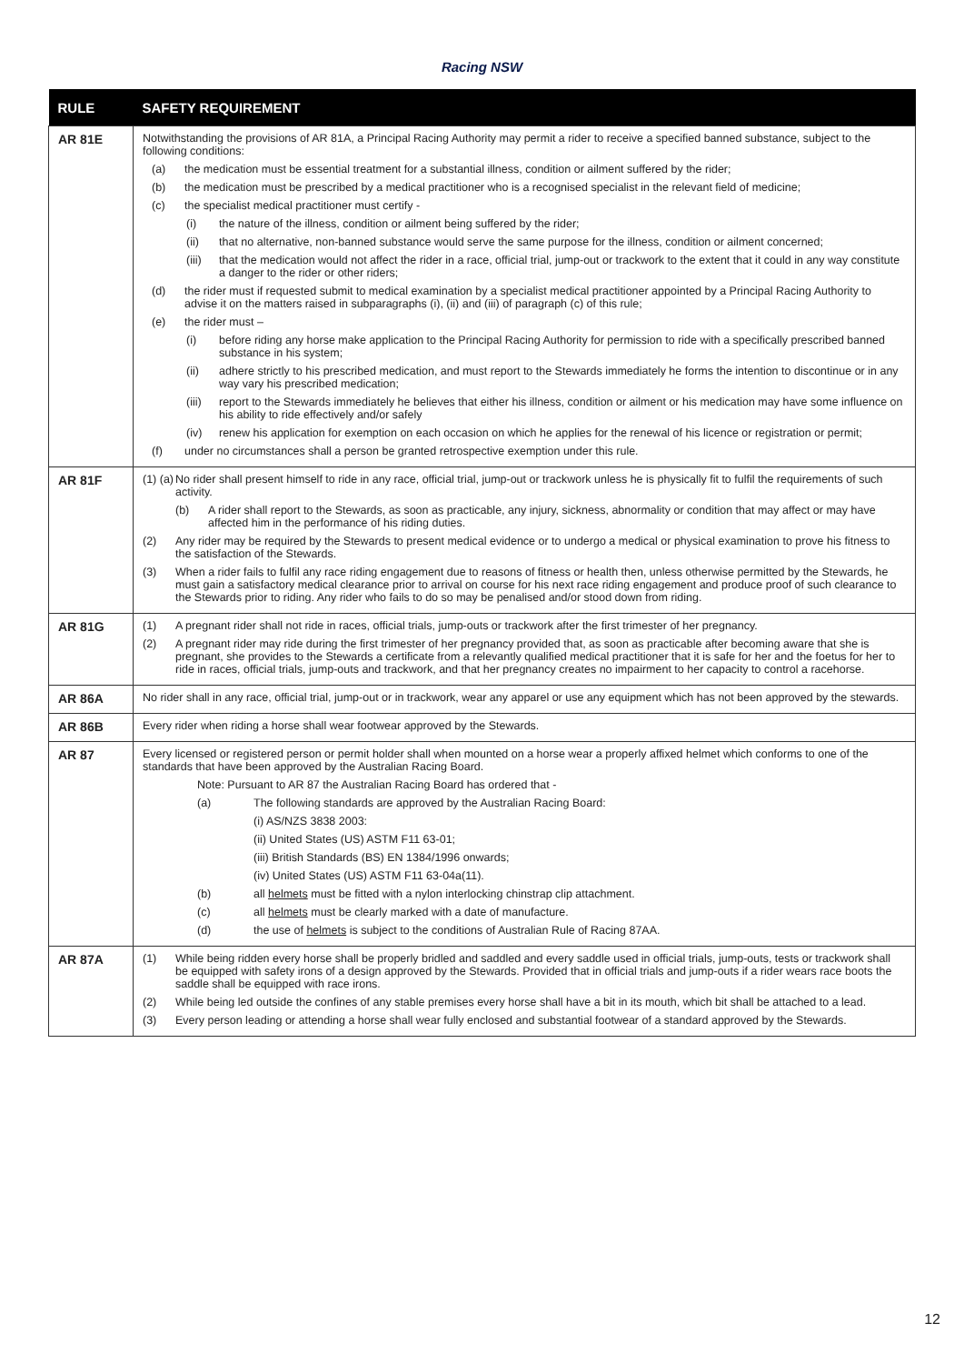Racing NSW
| RULE | SAFETY REQUIREMENT |
| --- | --- |
| AR 81E | Notwithstanding the provisions of AR 81A, a Principal Racing Authority may permit a rider to receive a specified banned substance, subject to the following conditions: (a) the medication must be essential treatment for a substantial illness, condition or ailment suffered by the rider; (b) the medication must be prescribed by a medical practitioner who is a recognised specialist in the relevant field of medicine; (c) the specialist medical practitioner must certify - (i) the nature of the illness, condition or ailment being suffered by the rider; (ii) that no alternative, non-banned substance would serve the same purpose for the illness, condition or ailment concerned; (iii) that the medication would not affect the rider in a race, official trial, jump-out or trackwork to the extent that it could in any way constitute a danger to the rider or other riders; (d) the rider must if requested submit to medical examination by a specialist medical practitioner appointed by a Principal Racing Authority to advise it on the matters raised in subparagraphs (i), (ii) and (iii) of paragraph (c) of this rule; (e) the rider must – (i) before riding any horse make application to the Principal Racing Authority for permission to ride with a specifically prescribed banned substance in his system; (ii) adhere strictly to his prescribed medication, and must report to the Stewards immediately he forms the intention to discontinue or in any way vary his prescribed medication; (iii) report to the Stewards immediately he believes that either his illness, condition or ailment or his medication may have some influence on his ability to ride effectively and/or safely (iv) renew his application for exemption on each occasion on which he applies for the renewal of his licence or registration or permit; (f) under no circumstances shall a person be granted retrospective exemption under this rule. |
| AR 81F | (1) (a) No rider shall present himself to ride in any race, official trial, jump-out or trackwork unless he is physically fit to fulfil the requirements of such activity. (b) A rider shall report to the Stewards, as soon as practicable, any injury, sickness, abnormality or condition that may affect or may have affected him in the performance of his riding duties. (2) Any rider may be required by the Stewards to present medical evidence or to undergo a medical or physical examination to prove his fitness to the satisfaction of the Stewards. (3) When a rider fails to fulfil any race riding engagement due to reasons of fitness or health then, unless otherwise permitted by the Stewards, he must gain a satisfactory medical clearance prior to arrival on course for his next race riding engagement and produce proof of such clearance to the Stewards prior to riding. Any rider who fails to do so may be penalised and/or stood down from riding. |
| AR 81G | (1) A pregnant rider shall not ride in races, official trials, jump-outs or trackwork after the first trimester of her pregnancy. (2) A pregnant rider may ride during the first trimester of her pregnancy provided that, as soon as practicable after becoming aware that she is pregnant, she provides to the Stewards a certificate from a relevantly qualified medical practitioner that it is safe for her and the foetus for her to ride in races, official trials, jump-outs and trackwork, and that her pregnancy creates no impairment to her capacity to control a racehorse. |
| AR 86A | No rider shall in any race, official trial, jump-out or in trackwork, wear any apparel or use any equipment which has not been approved by the stewards. |
| AR 86B | Every rider when riding a horse shall wear footwear approved by the Stewards. |
| AR 87 | Every licensed or registered person or permit holder shall when mounted on a horse wear a properly affixed helmet which conforms to one of the standards that have been approved by the Australian Racing Board. Note: Pursuant to AR 87 the Australian Racing Board has ordered that - (a) The following standards are approved by the Australian Racing Board: (i) AS/NZS 3838 2003: (ii) United States (US) ASTM F11 63-01; (iii) British Standards (BS) EN 1384/1996 onwards; (iv) United States (US) ASTM F11 63-04a(11). (b) all helmets must be fitted with a nylon interlocking chinstrap clip attachment. (c) all helmets must be clearly marked with a date of manufacture. (d) the use of helmets is subject to the conditions of Australian Rule of Racing 87AA. |
| AR 87A | (1) While being ridden every horse shall be properly bridled and saddled and every saddle used in official trials, jump-outs, tests or trackwork shall be equipped with safety irons of a design approved by the Stewards. Provided that in official trials and jump-outs if a rider wears race boots the saddle shall be equipped with race irons. (2) While being led outside the confines of any stable premises every horse shall have a bit in its mouth, which bit shall be attached to a lead. (3) Every person leading or attending a horse shall wear fully enclosed and substantial footwear of a standard approved by the Stewards. |
12